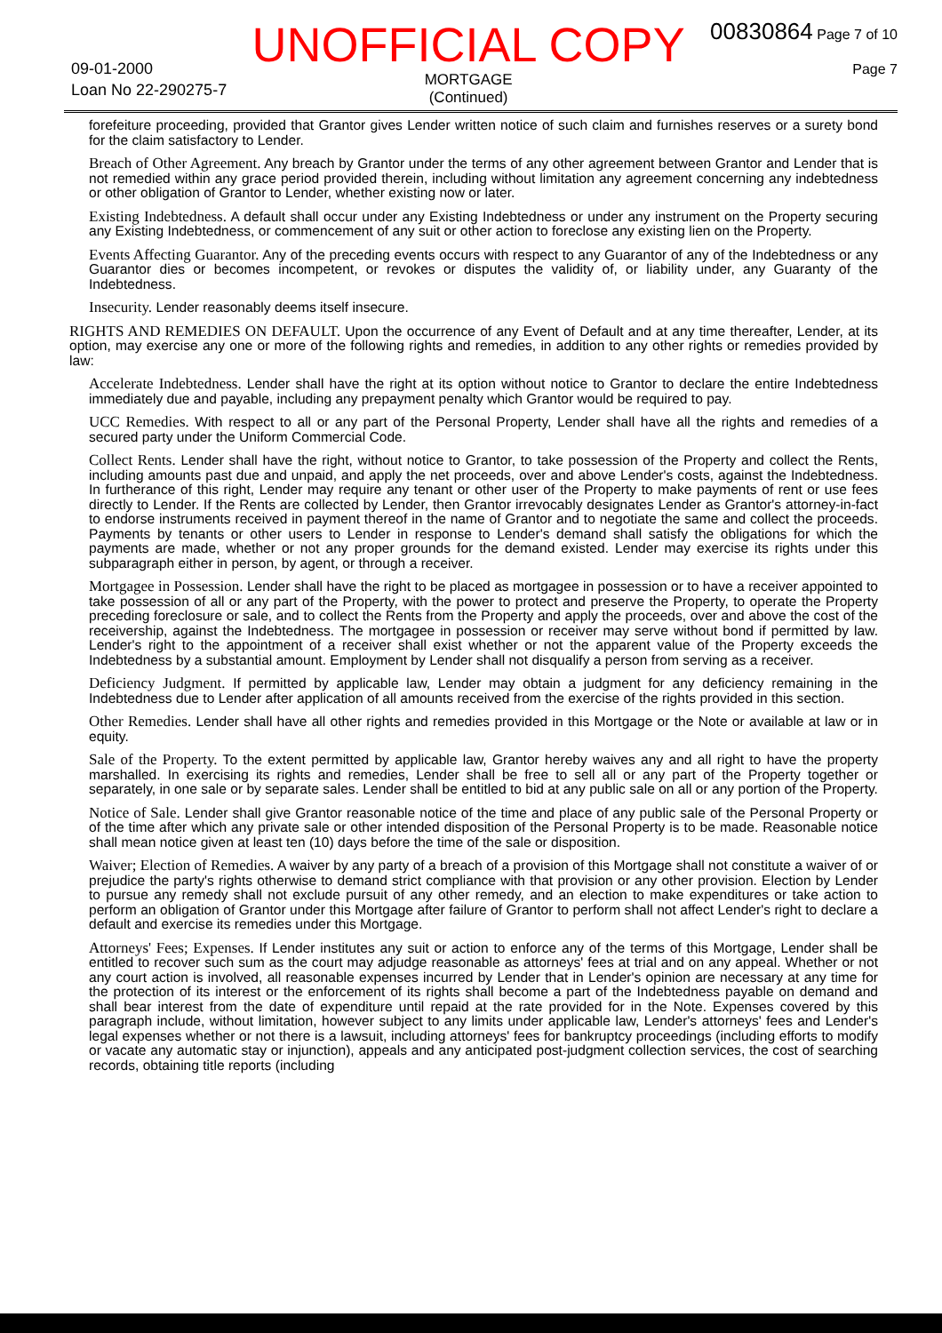09-01-2000
Loan No 22-290275-7
UNOFFICIAL COPY
MORTGAGE
(Continued)
00830864 Page 7 of 10
Page 7
forefeiture proceeding, provided that Grantor gives Lender written notice of such claim and furnishes reserves or a surety bond for the claim satisfactory to Lender.
Breach of Other Agreement. Any breach by Grantor under the terms of any other agreement between Grantor and Lender that is not remedied within any grace period provided therein, including without limitation any agreement concerning any indebtedness or other obligation of Grantor to Lender, whether existing now or later.
Existing Indebtedness. A default shall occur under any Existing Indebtedness or under any instrument on the Property securing any Existing Indebtedness, or commencement of any suit or other action to foreclose any existing lien on the Property.
Events Affecting Guarantor. Any of the preceding events occurs with respect to any Guarantor of any of the Indebtedness or any Guarantor dies or becomes incompetent, or revokes or disputes the validity of, or liability under, any Guaranty of the Indebtedness.
Insecurity. Lender reasonably deems itself insecure.
RIGHTS AND REMEDIES ON DEFAULT. Upon the occurrence of any Event of Default and at any time thereafter, Lender, at its option, may exercise any one or more of the following rights and remedies, in addition to any other rights or remedies provided by law:
Accelerate Indebtedness. Lender shall have the right at its option without notice to Grantor to declare the entire Indebtedness immediately due and payable, including any prepayment penalty which Grantor would be required to pay.
UCC Remedies. With respect to all or any part of the Personal Property, Lender shall have all the rights and remedies of a secured party under the Uniform Commercial Code.
Collect Rents. Lender shall have the right, without notice to Grantor, to take possession of the Property and collect the Rents, including amounts past due and unpaid, and apply the net proceeds, over and above Lender's costs, against the Indebtedness. In furtherance of this right, Lender may require any tenant or other user of the Property to make payments of rent or use fees directly to Lender. If the Rents are collected by Lender, then Grantor irrevocably designates Lender as Grantor's attorney-in-fact to endorse instruments received in payment thereof in the name of Grantor and to negotiate the same and collect the proceeds. Payments by tenants or other users to Lender in response to Lender's demand shall satisfy the obligations for which the payments are made, whether or not any proper grounds for the demand existed. Lender may exercise its rights under this subparagraph either in person, by agent, or through a receiver.
Mortgagee in Possession. Lender shall have the right to be placed as mortgagee in possession or to have a receiver appointed to take possession of all or any part of the Property, with the power to protect and preserve the Property, to operate the Property preceding foreclosure or sale, and to collect the Rents from the Property and apply the proceeds, over and above the cost of the receivership, against the Indebtedness. The mortgagee in possession or receiver may serve without bond if permitted by law. Lender's right to the appointment of a receiver shall exist whether or not the apparent value of the Property exceeds the Indebtedness by a substantial amount. Employment by Lender shall not disqualify a person from serving as a receiver.
Deficiency Judgment. If permitted by applicable law, Lender may obtain a judgment for any deficiency remaining in the Indebtedness due to Lender after application of all amounts received from the exercise of the rights provided in this section.
Other Remedies. Lender shall have all other rights and remedies provided in this Mortgage or the Note or available at law or in equity.
Sale of the Property. To the extent permitted by applicable law, Grantor hereby waives any and all right to have the property marshalled. In exercising its rights and remedies, Lender shall be free to sell all or any part of the Property together or separately, in one sale or by separate sales. Lender shall be entitled to bid at any public sale on all or any portion of the Property.
Notice of Sale. Lender shall give Grantor reasonable notice of the time and place of any public sale of the Personal Property or of the time after which any private sale or other intended disposition of the Personal Property is to be made. Reasonable notice shall mean notice given at least ten (10) days before the time of the sale or disposition.
Waiver; Election of Remedies. A waiver by any party of a breach of a provision of this Mortgage shall not constitute a waiver of or prejudice the party's rights otherwise to demand strict compliance with that provision or any other provision. Election by Lender to pursue any remedy shall not exclude pursuit of any other remedy, and an election to make expenditures or take action to perform an obligation of Grantor under this Mortgage after failure of Grantor to perform shall not affect Lender's right to declare a default and exercise its remedies under this Mortgage.
Attorneys' Fees; Expenses. If Lender institutes any suit or action to enforce any of the terms of this Mortgage, Lender shall be entitled to recover such sum as the court may adjudge reasonable as attorneys' fees at trial and on any appeal. Whether or not any court action is involved, all reasonable expenses incurred by Lender that in Lender's opinion are necessary at any time for the protection of its interest or the enforcement of its rights shall become a part of the Indebtedness payable on demand and shall bear interest from the date of expenditure until repaid at the rate provided for in the Note. Expenses covered by this paragraph include, without limitation, however subject to any limits under applicable law, Lender's attorneys' fees and Lender's legal expenses whether or not there is a lawsuit, including attorneys' fees for bankruptcy proceedings (including efforts to modify or vacate any automatic stay or injunction), appeals and any anticipated post-judgment collection services, the cost of searching records, obtaining title reports (including